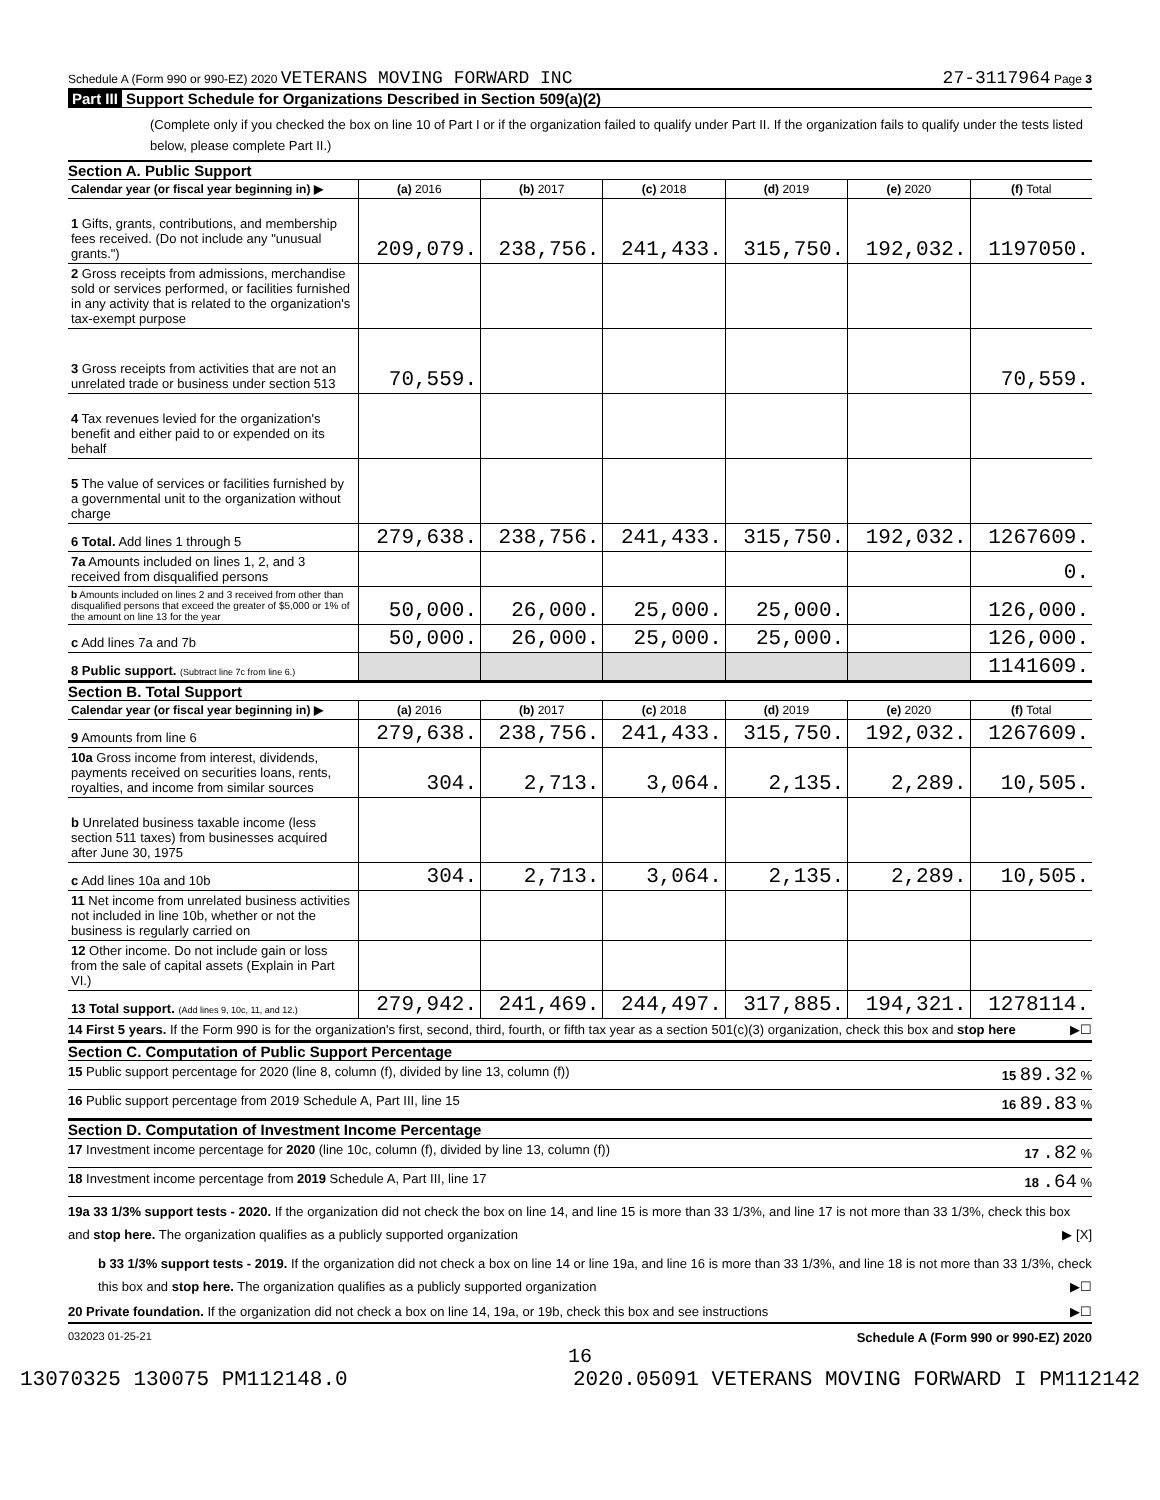Schedule A (Form 990 or 990-EZ) 2020 VETERANS MOVING FORWARD INC
27-3117964 Page 3
Part III Support Schedule for Organizations Described in Section 509(a)(2)
(Complete only if you checked the box on line 10 of Part I or if the organization failed to qualify under Part II. If the organization fails to qualify under the tests listed below, please complete Part II.)
Section A. Public Support
| Calendar year (or fiscal year beginning in) ▶ | (a) 2016 | (b) 2017 | (c) 2018 | (d) 2019 | (e) 2020 | (f) Total |
| --- | --- | --- | --- | --- | --- | --- |
| 1 Gifts, grants, contributions, and membership fees received. (Do not include any "unusual grants.") | 209,079. | 238,756. | 241,433. | 315,750. | 192,032. | 1197050. |
| 2 Gross receipts from admissions, merchandise sold or services performed, or facilities furnished in any activity that is related to the organization's tax-exempt purpose | | | | | | |
| 3 Gross receipts from activities that are not an unrelated trade or business under section 513 | 70,559. | | | | | 70,559. |
| 4 Tax revenues levied for the organization's benefit and either paid to or expended on its behalf | | | | | | |
| 5 The value of services or facilities furnished by a governmental unit to the organization without charge | | | | | | |
| 6 Total. Add lines 1 through 5 | 279,638. | 238,756. | 241,433. | 315,750. | 192,032. | 1267609. |
| 7a Amounts included on lines 1, 2, and 3 received from disqualified persons | | | | | | 0. |
| b Amounts included on lines 2 and 3 received from other than disqualified persons that exceed the greater of $5,000 or 1% of the amount on line 13 for the year | 50,000. | 26,000. | 25,000. | 25,000. | | 126,000. |
| c Add lines 7a and 7b | 50,000. | 26,000. | 25,000. | 25,000. | | 126,000. |
| 8 Public support. (Subtract line 7c from line 6.) | | | | | | 1141609. |
Section B. Total Support
| Calendar year (or fiscal year beginning in) ▶ | (a) 2016 | (b) 2017 | (c) 2018 | (d) 2019 | (e) 2020 | (f) Total |
| --- | --- | --- | --- | --- | --- | --- |
| 9 Amounts from line 6 | 279,638. | 238,756. | 241,433. | 315,750. | 192,032. | 1267609. |
| 10a Gross income from interest, dividends, payments received on securities loans, rents, royalties, and income from similar sources | 304. | 2,713. | 3,064. | 2,135. | 2,289. | 10,505. |
| b Unrelated business taxable income (less section 511 taxes) from businesses acquired after June 30, 1975 | | | | | | |
| c Add lines 10a and 10b | 304. | 2,713. | 3,064. | 2,135. | 2,289. | 10,505. |
| 11 Net income from unrelated business activities not included in line 10b, whether or not the business is regularly carried on | | | | | | |
| 12 Other income. Do not include gain or loss from the sale of capital assets (Explain in Part VI.) | | | | | | |
| 13 Total support. (Add lines 9, 10c, 11, and 12.) | 279,942. | 241,469. | 244,497. | 317,885. | 194,321. | 1278114. |
14 First 5 years. If the Form 990 is for the organization's first, second, third, fourth, or fifth tax year as a section 501(c)(3) organization, check this box and stop here ▶☐
Section C. Computation of Public Support Percentage
15 Public support percentage for 2020 (line 8, column (f), divided by line 13, column (f)) 15 89.32 %
16 Public support percentage from 2019 Schedule A, Part III, line 15 16 89.83 %
Section D. Computation of Investment Income Percentage
17 Investment income percentage for 2020 (line 10c, column (f), divided by line 13, column (f)) 17 .82 %
18 Investment income percentage from 2019 Schedule A, Part III, line 17 18 .64 %
19a 33 1/3% support tests - 2020. If the organization did not check the box on line 14, and line 15 is more than 33 1/3%, and line 17 is not more than 33 1/3%, check this box and stop here. The organization qualifies as a publicly supported organization ▶ [X]
b 33 1/3% support tests - 2019. If the organization did not check a box on line 14 or line 19a, and line 16 is more than 33 1/3%, and line 18 is not more than 33 1/3%, check this box and stop here. The organization qualifies as a publicly supported organization ▶☐
20 Private foundation. If the organization did not check a box on line 14, 19a, or 19b, check this box and see instructions ▶☐
032023 01-25-21 Schedule A (Form 990 or 990-EZ) 2020
16
13070325 130075 PM112148.0 2020.05091 VETERANS MOVING FORWARD I PM112142